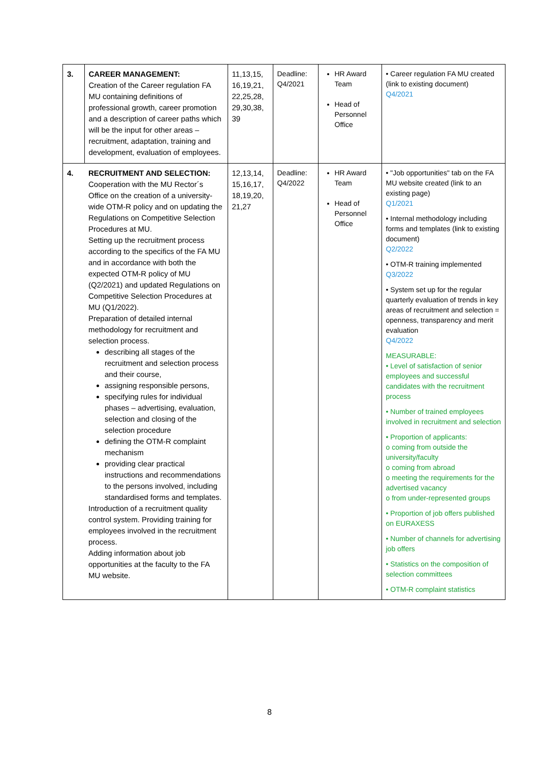| 3. | CAREER MANAGEMENT: Creation of the Career regulation FA MU containing definitions of professional growth, career promotion and a description of career paths which will be the input for other areas – recruitment, adaptation, training and development, evaluation of employees. | 11,13,15, 16,19,21, 22,25,28, 29,30,38, 39 | Deadline: Q4/2021 | HR Award Team Head of Personnel Office | • Career regulation FA MU created (link to existing document) Q4/2021 |
| 4. | RECRUITMENT AND SELECTION: Cooperation with the MU Rector´s Office on the creation of a university-wide OTM-R policy and on updating the Regulations on Competitive Selection Procedures at MU. Setting up the recruitment process according to the specifics of the FA MU and in accordance with both the expected OTM-R policy of MU (Q2/2021) and updated Regulations on Competitive Selection Procedures at MU (Q1/2022). Preparation of detailed internal methodology for recruitment and selection process. describing all stages of the recruitment and selection process and their course, assigning responsible persons, specifying rules for individual phases – advertising, evaluation, selection and closing of the selection procedure defining the OTM-R complaint mechanism providing clear practical instructions and recommendations to the persons involved, including standardised forms and templates. Introduction of a recruitment quality control system. Providing training for employees involved in the recruitment process. Adding information about job opportunities at the faculty to the FA MU website. | 12,13,14, 15,16,17, 18,19,20, 21,27 | Deadline: Q4/2022 | HR Award Team Head of Personnel Office | • "Job opportunities" tab on the FA MU website created (link to an existing page) Q1/2021 • Internal methodology including forms and templates (link to existing document) Q2/2022 • OTM-R training implemented Q3/2022 • System set up for the regular quarterly evaluation of trends in key areas of recruitment and selection = openness, transparency and merit evaluation Q4/2022 MEASURABLE: • Level of satisfaction of senior employees and successful candidates with the recruitment process • Number of trained employees involved in recruitment and selection • Proportion of applicants: o coming from outside the university/faculty o coming from abroad o meeting the requirements for the advertised vacancy o from under-represented groups • Proportion of job offers published on EURAXESS • Number of channels for advertising job offers • Statistics on the composition of selection committees • OTM-R complaint statistics |
8